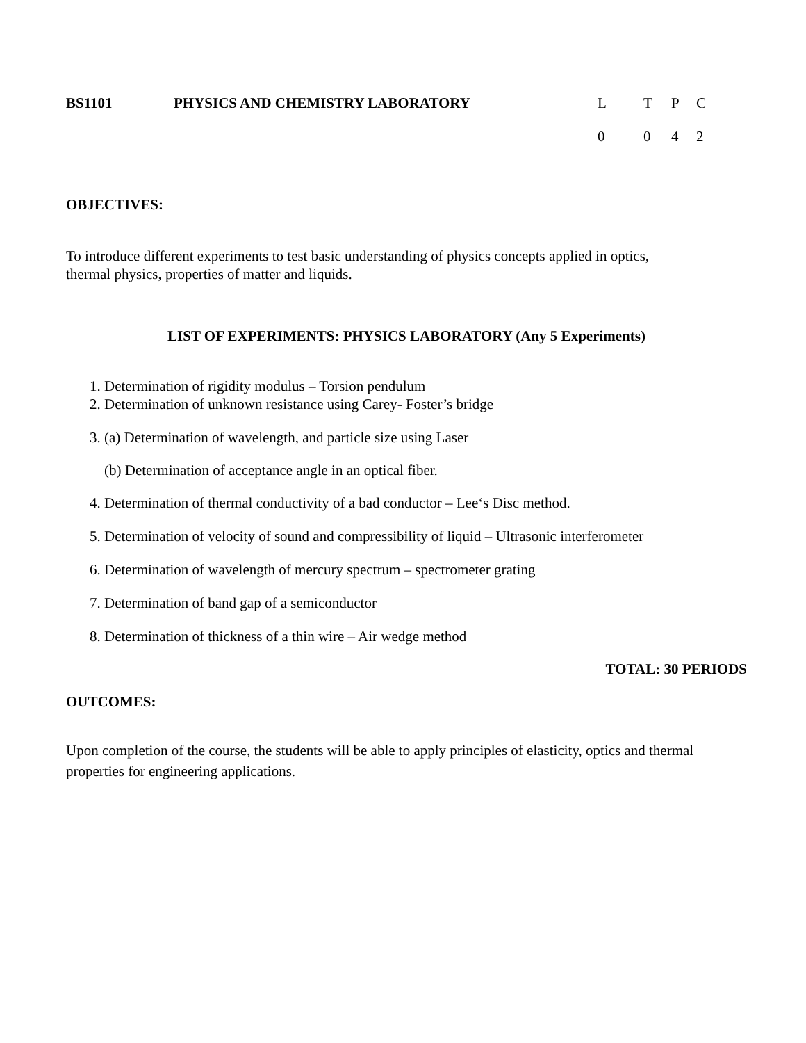| BS1101 | PHYSICS AND CHEMISTRY LABORATORY | L | T | P | C |
| | | 0 | 0 | 4 | 2 |
OBJECTIVES:
To introduce different experiments to test basic understanding of physics concepts applied in optics,
thermal physics, properties of matter and liquids.
LIST OF EXPERIMENTS: PHYSICS LABORATORY (Any 5 Experiments)
1. Determination of rigidity modulus – Torsion pendulum
2. Determination of unknown resistance using Carey- Foster’s bridge
3. (a) Determination of wavelength, and particle size using Laser
(b) Determination of acceptance angle in an optical fiber.
4. Determination of thermal conductivity of a bad conductor – Lee‘s Disc method.
5. Determination of velocity of sound and compressibility of liquid – Ultrasonic interferometer
6. Determination of wavelength of mercury spectrum – spectrometer grating
7. Determination of band gap of a semiconductor
8. Determination of thickness of a thin wire – Air wedge method
TOTAL: 30 PERIODS
OUTCOMES:
Upon completion of the course, the students will be able to apply principles of elasticity, optics and thermal properties for engineering applications.